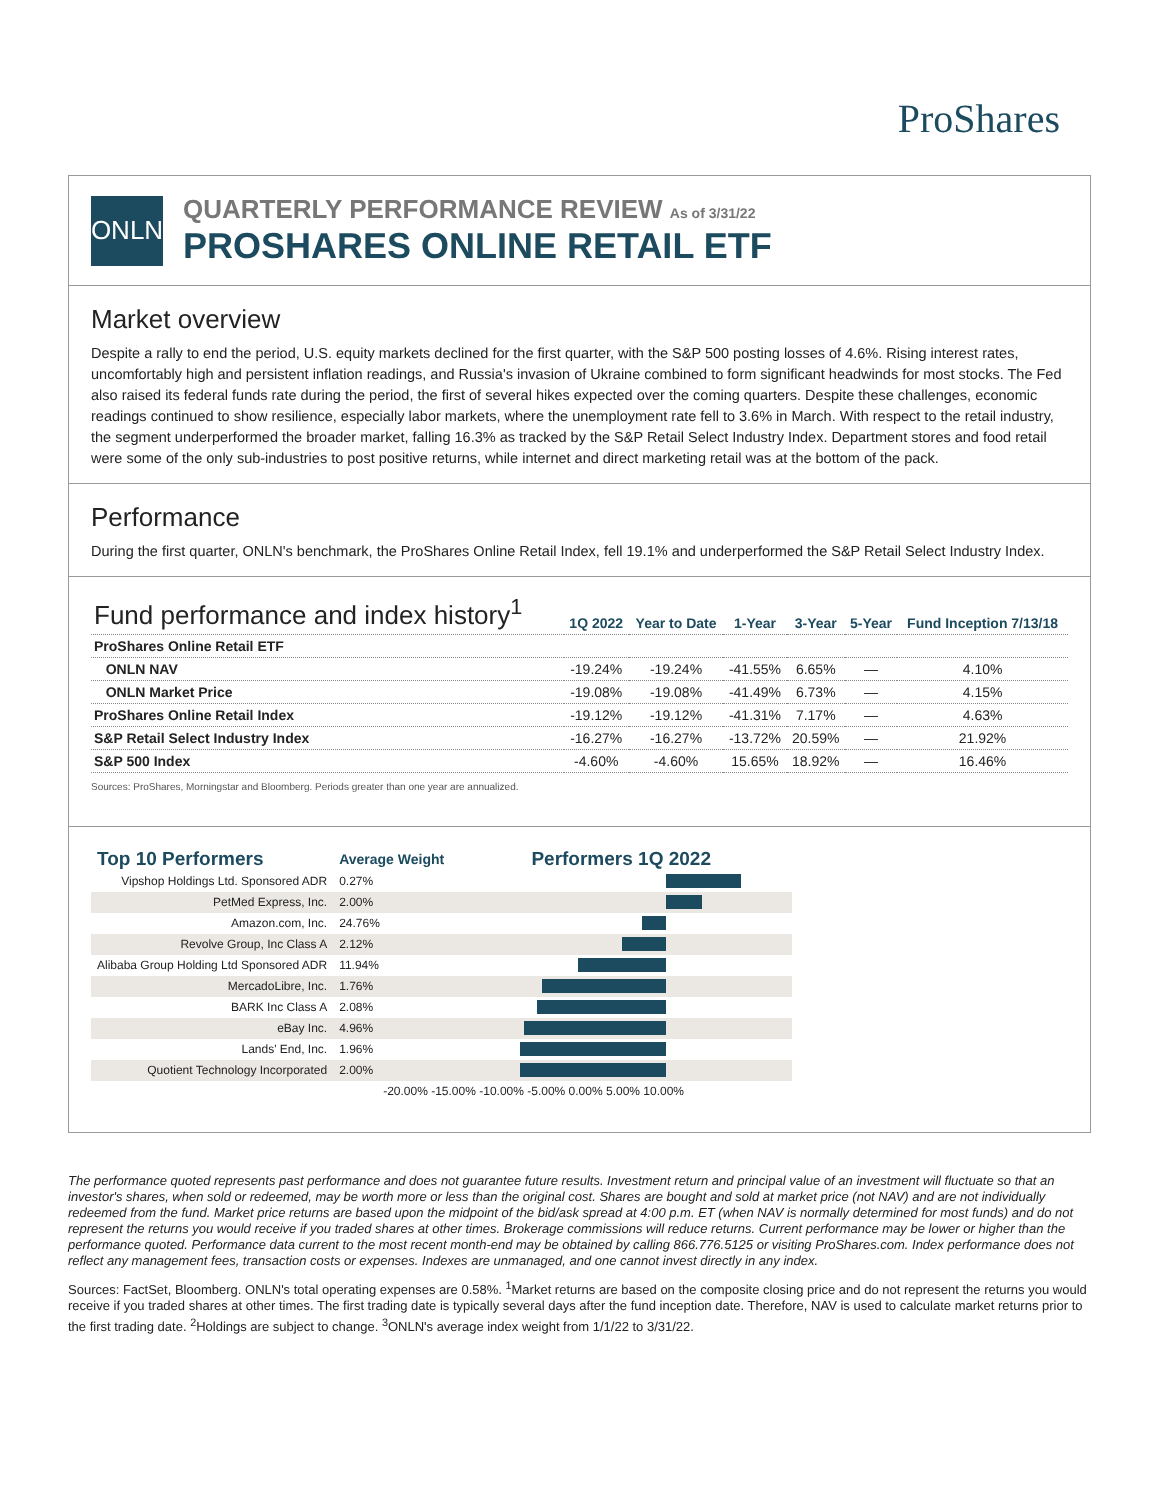ProShares
ONLN
QUARTERLY PERFORMANCE REVIEW As of 3/31/22
PROSHARES ONLINE RETAIL ETF
Market overview
Despite a rally to end the period, U.S. equity markets declined for the first quarter, with the S&P 500 posting losses of 4.6%. Rising interest rates, uncomfortably high and persistent inflation readings, and Russia's invasion of Ukraine combined to form significant headwinds for most stocks. The Fed also raised its federal funds rate during the period, the first of several hikes expected over the coming quarters. Despite these challenges, economic readings continued to show resilience, especially labor markets, where the unemployment rate fell to 3.6% in March. With respect to the retail industry, the segment underperformed the broader market, falling 16.3% as tracked by the S&P Retail Select Industry Index. Department stores and food retail were some of the only sub-industries to post positive returns, while internet and direct marketing retail was at the bottom of the pack.
Performance
During the first quarter, ONLN's benchmark, the ProShares Online Retail Index, fell 19.1% and underperformed the S&P Retail Select Industry Index.
| Fund performance and index history<sup>1</sup> | 1Q 2022 | Year to Date | 1-Year | 3-Year | 5-Year | Fund Inception 7/13/18 |
| --- | --- | --- | --- | --- | --- | --- |
| ProShares Online Retail ETF | | | | | | |
| ONLN NAV | -19.24% | -19.24% | -41.55% | 6.65% | — | 4.10% |
| ONLN Market Price | -19.08% | -19.08% | -41.49% | 6.73% | — | 4.15% |
| ProShares Online Retail Index | -19.12% | -19.12% | -41.31% | 7.17% | — | 4.63% |
| S&P Retail Select Industry Index | -16.27% | -16.27% | -13.72% | 20.59% | — | 21.92% |
| S&P 500 Index | -4.60% | -4.60% | 15.65% | 18.92% | — | 16.46% |
Sources: ProShares, Morningstar and Bloomberg. Periods greater than one year are annualized.
| Top 10 Performers | Average Weight | Performers 1Q 2022 |
| Vipshop Holdings Ltd. Sponsored ADR | 0.27% | |
| PetMed Express, Inc. | 2.00% | |
| Amazon.com, Inc. | 24.76% | |
| Revolve Group, Inc Class A | 2.12% | |
| Alibaba Group Holding Ltd Sponsored ADR | 11.94% | |
| MercadoLibre, Inc. | 1.76% | |
| BARK Inc Class A | 2.08% | |
| eBay Inc. | 4.96% | |
| Lands' End, Inc. | 1.96% | |
| Quotient Technology Incorporated | 2.00% | |
| | -20.00% -15.00% -10.00% -5.00% 0.00% 5.00% 10.00% | |
The performance quoted represents past performance and does not guarantee future results. Investment return and principal value of an investment will fluctuate so that an investor's shares, when sold or redeemed, may be worth more or less than the original cost. Shares are bought and sold at market price (not NAV) and are not individually redeemed from the fund. Market price returns are based upon the midpoint of the bid/ask spread at 4:00 p.m. ET (when NAV is normally determined for most funds) and do not represent the returns you would receive if you traded shares at other times. Brokerage commissions will reduce returns. Current performance may be lower or higher than the performance quoted. Performance data current to the most recent month-end may be obtained by calling 866.776.5125 or visiting ProShares.com. Index performance does not reflect any management fees, transaction costs or expenses. Indexes are unmanaged, and one cannot invest directly in any index.
Sources: FactSet, Bloomberg. ONLN's total operating expenses are 0.58%. <sup>1</sup>Market returns are based on the composite closing price and do not represent the returns you would receive if you traded shares at other times. The first trading date is typically several days after the fund inception date. Therefore, NAV is used to calculate market returns prior to the first trading date. <sup>2</sup>Holdings are subject to change. <sup>3</sup>ONLN's average index weight from 1/1/22 to 3/31/22.